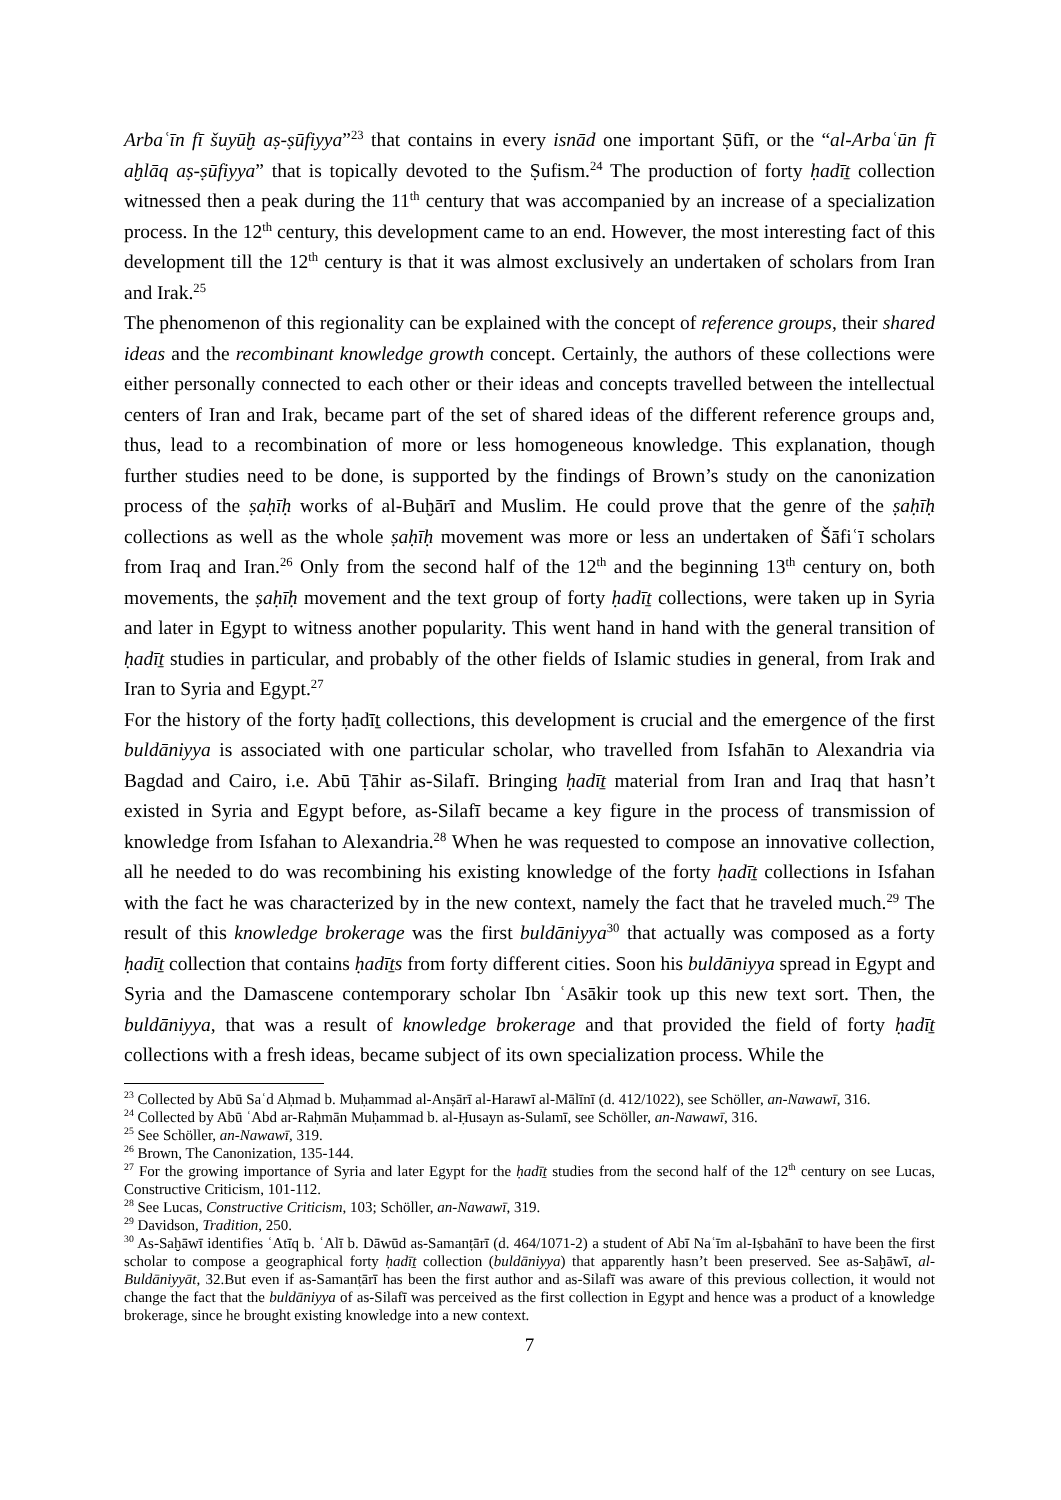Arbaʿīn fī šuyūḫ aṣ-ṣūfiyya”<sup>23</sup> that contains in every isnād one important Ṣūfī, or the “al-Arbaʿūn fī aḫlāq aṣ-ṣūfiyya” that is topically devoted to the Ṣufism.<sup>24</sup> The production of forty ḥadīṯ collection witnessed then a peak during the 11<sup>th</sup> century that was accompanied by an increase of a specialization process. In the 12<sup>th</sup> century, this development came to an end. However, the most interesting fact of this development till the 12<sup>th</sup> century is that it was almost exclusively an undertaken of scholars from Iran and Irak.<sup>25</sup>
The phenomenon of this regionality can be explained with the concept of reference groups, their shared ideas and the recombinant knowledge growth concept. Certainly, the authors of these collections were either personally connected to each other or their ideas and concepts travelled between the intellectual centers of Iran and Irak, became part of the set of shared ideas of the different reference groups and, thus, lead to a recombination of more or less homogeneous knowledge. This explanation, though further studies need to be done, is supported by the findings of Brown’s study on the canonization process of the ṣaḥīḥ works of al-Buḫārī and Muslim. He could prove that the genre of the ṣaḥīḥ collections as well as the whole ṣaḥīḥ movement was more or less an undertaken of Šāfiʿī scholars from Iraq and Iran.<sup>26</sup> Only from the second half of the 12<sup>th</sup> and the beginning 13<sup>th</sup> century on, both movements, the ṣaḥīḥ movement and the text group of forty ḥadīṯ collections, were taken up in Syria and later in Egypt to witness another popularity. This went hand in hand with the general transition of ḥadīṯ studies in particular, and probably of the other fields of Islamic studies in general, from Irak and Iran to Syria and Egypt.<sup>27</sup>
For the history of the forty ḥadīṯ collections, this development is crucial and the emergence of the first buldāniyya is associated with one particular scholar, who travelled from Isfahān to Alexandria via Bagdad and Cairo, i.e. Abū Ṭāhir as-Silafī. Bringing ḥadīṯ material from Iran and Iraq that hasn’t existed in Syria and Egypt before, as-Silafī became a key figure in the process of transmission of knowledge from Isfahan to Alexandria.<sup>28</sup> When he was requested to compose an innovative collection, all he needed to do was recombining his existing knowledge of the forty ḥadīṯ collections in Isfahan with the fact he was characterized by in the new context, namely the fact that he traveled much.<sup>29</sup> The result of this knowledge brokerage was the first buldāniyya<sup>30</sup> that actually was composed as a forty ḥadīṯ collection that contains ḥadīṯs from forty different cities. Soon his buldāniyya spread in Egypt and Syria and the Damascene contemporary scholar Ibn ʿAsākir took up this new text sort. Then, the buldāniyya, that was a result of knowledge brokerage and that provided the field of forty ḥadīṯ collections with a fresh ideas, became subject of its own specialization process. While the
<sup>23</sup> Collected by Abū Saʿd Aḥmad b. Muḥammad al-Anṣārī al-Harawī al-Mālīnī (d. 412/1022), see Schöller, an-Nawawī, 316.
<sup>24</sup> Collected by Abū ʿAbd ar-Raḥmān Muḥammad b. al-Ḥusayn as-Sulamī, see Schöller, an-Nawawī, 316.
<sup>25</sup> See Schöller, an-Nawawī, 319.
<sup>26</sup> Brown, The Canonization, 135-144.
<sup>27</sup> For the growing importance of Syria and later Egypt for the ḥadīṯ studies from the second half of the 12<sup>th</sup> century on see Lucas, Constructive Criticism, 101-112.
<sup>28</sup> See Lucas, Constructive Criticism, 103; Schöller, an-Nawawī, 319.
<sup>29</sup> Davidson, Tradition, 250.
<sup>30</sup> As-Saḫāwī identifies ʿAtīq b. ʿAlī b. Dāwūd as-Samanṭārī (d. 464/1071-2) a student of Abī Naʿīm al-Iṣbahānī to have been the first scholar to compose a geographical forty ḥadīṯ collection (buldāniyya) that apparently hasn’t been preserved. See as-Saḫāwī, al-Buldāniyyāt, 32.But even if as-Samanṭārī has been the first author and as-Silafī was aware of this previous collection, it would not change the fact that the buldāniyya of as-Silafī was perceived as the first collection in Egypt and hence was a product of a knowledge brokerage, since he brought existing knowledge into a new context.
7